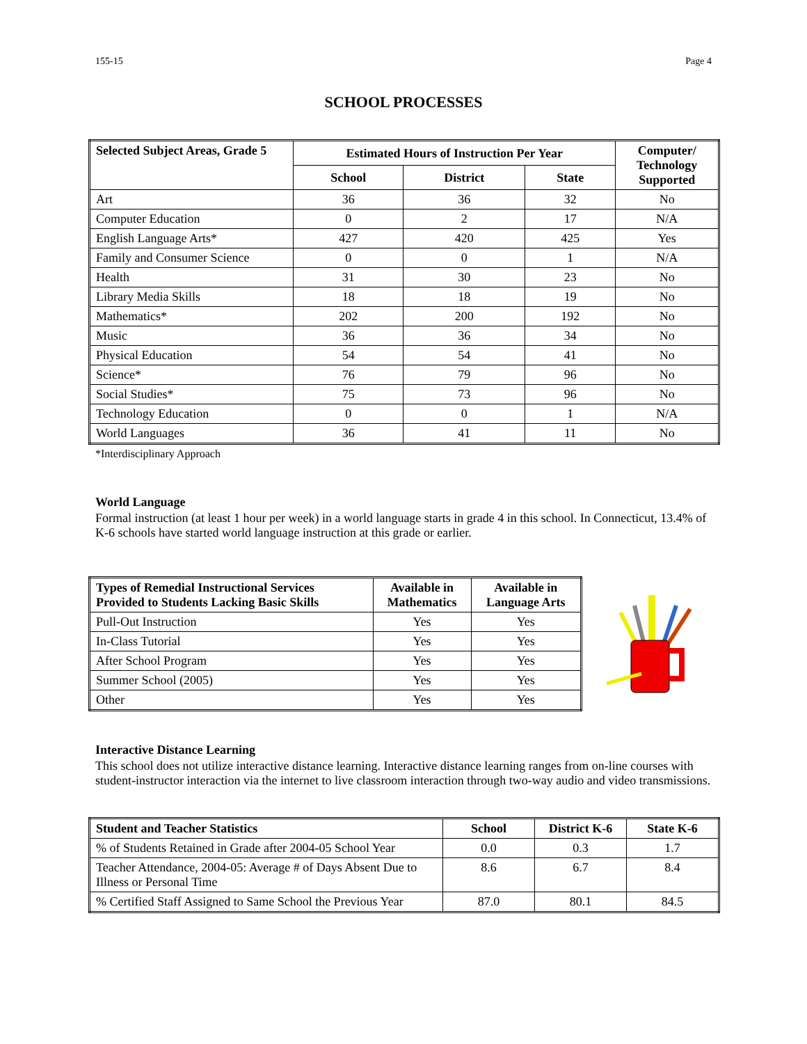155-15 Page 4
SCHOOL PROCESSES
| Selected Subject Areas, Grade 5 | Estimated Hours of Instruction Per Year | | | Computer/ Technology Supported |
| --- | --- | --- | --- | --- |
| | School | District | State | |
| Art | 36 | 36 | 32 | No |
| Computer Education | 0 | 2 | 17 | N/A |
| English Language Arts* | 427 | 420 | 425 | Yes |
| Family and Consumer Science | 0 | 0 | 1 | N/A |
| Health | 31 | 30 | 23 | No |
| Library Media Skills | 18 | 18 | 19 | No |
| Mathematics* | 202 | 200 | 192 | No |
| Music | 36 | 36 | 34 | No |
| Physical Education | 54 | 54 | 41 | No |
| Science* | 76 | 79 | 96 | No |
| Social Studies* | 75 | 73 | 96 | No |
| Technology Education | 0 | 0 | 1 | N/A |
| World Languages | 36 | 41 | 11 | No |
*Interdisciplinary Approach
World Language
Formal instruction (at least 1 hour per week) in a world language starts in grade 4 in this school. In Connecticut, 13.4% of K-6 schools have started world language instruction at this grade or earlier.
| Types of Remedial Instructional Services Provided to Students Lacking Basic Skills | Available in Mathematics | Available in Language Arts |
| --- | --- | --- |
| Pull-Out Instruction | Yes | Yes |
| In-Class Tutorial | Yes | Yes |
| After School Program | Yes | Yes |
| Summer School (2005) | Yes | Yes |
| Other | Yes | Yes |
Interactive Distance Learning
This school does not utilize interactive distance learning. Interactive distance learning ranges from on-line courses with student-instructor interaction via the internet to live classroom interaction through two-way audio and video transmissions.
| Student and Teacher Statistics | School | District K-6 | State K-6 |
| --- | --- | --- | --- |
| % of Students Retained in Grade after 2004-05 School Year | 0.0 | 0.3 | 1.7 |
| Teacher Attendance, 2004-05: Average # of Days Absent Due to Illness or Personal Time | 8.6 | 6.7 | 8.4 |
| % Certified Staff Assigned to Same School the Previous Year | 87.0 | 80.1 | 84.5 |